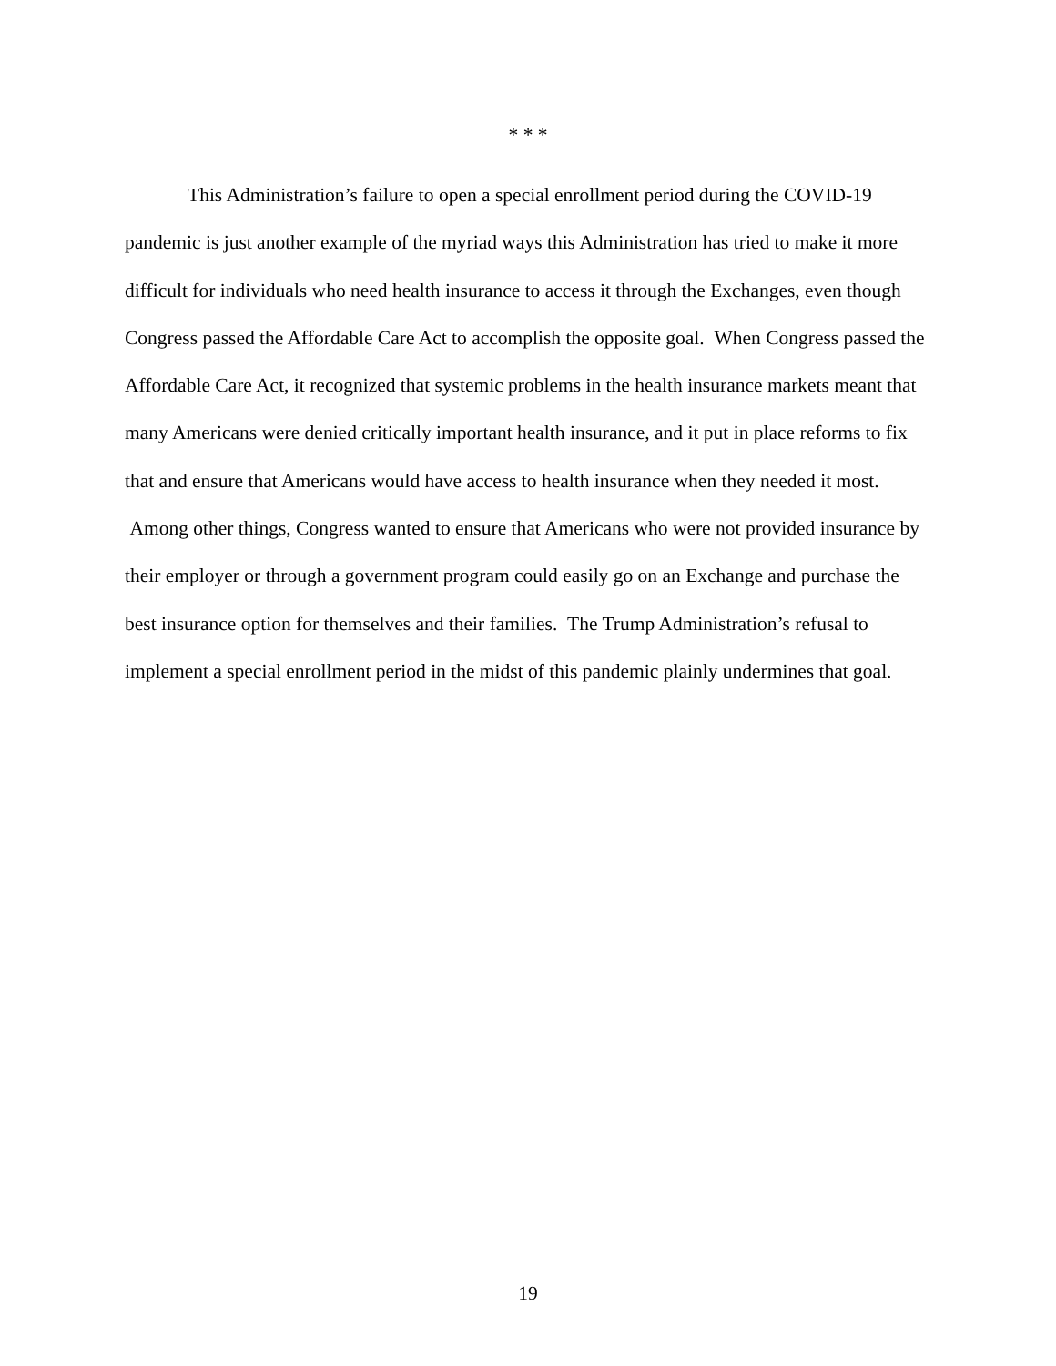* * *
This Administration’s failure to open a special enrollment period during the COVID-19 pandemic is just another example of the myriad ways this Administration has tried to make it more difficult for individuals who need health insurance to access it through the Exchanges, even though Congress passed the Affordable Care Act to accomplish the opposite goal. When Congress passed the Affordable Care Act, it recognized that systemic problems in the health insurance markets meant that many Americans were denied critically important health insurance, and it put in place reforms to fix that and ensure that Americans would have access to health insurance when they needed it most. Among other things, Congress wanted to ensure that Americans who were not provided insurance by their employer or through a government program could easily go on an Exchange and purchase the best insurance option for themselves and their families. The Trump Administration’s refusal to implement a special enrollment period in the midst of this pandemic plainly undermines that goal.
19